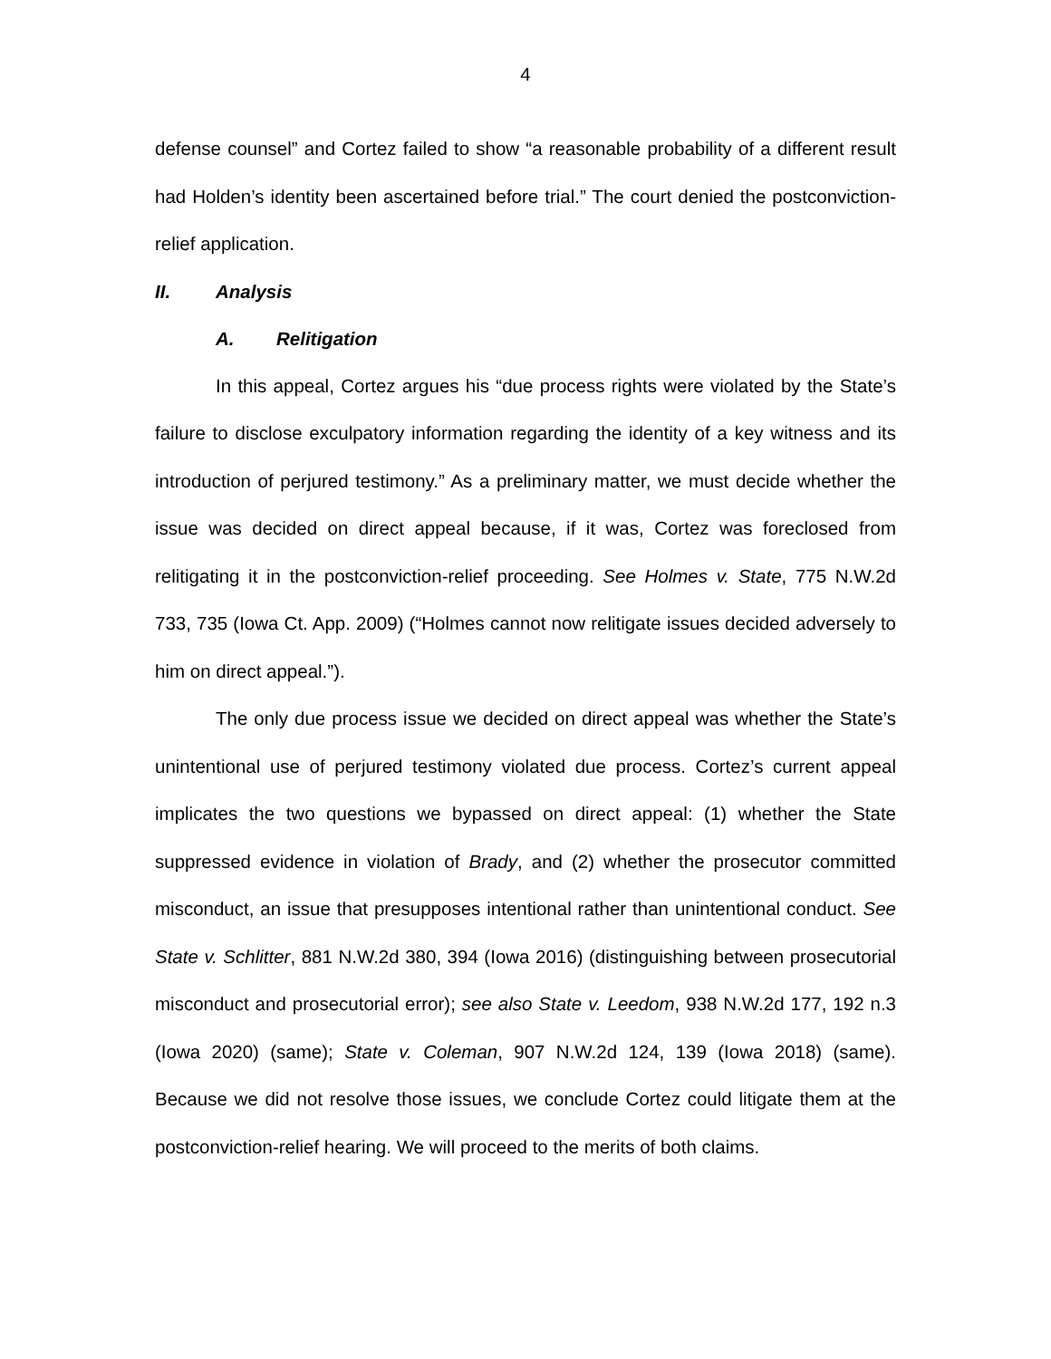4
defense counsel” and Cortez failed to show “a reasonable probability of a different result had Holden’s identity been ascertained before trial.” The court denied the postconviction-relief application.
II. Analysis
A. Relitigation
In this appeal, Cortez argues his “due process rights were violated by the State’s failure to disclose exculpatory information regarding the identity of a key witness and its introduction of perjured testimony.” As a preliminary matter, we must decide whether the issue was decided on direct appeal because, if it was, Cortez was foreclosed from relitigating it in the postconviction-relief proceeding. See Holmes v. State, 775 N.W.2d 733, 735 (Iowa Ct. App. 2009) (“Holmes cannot now relitigate issues decided adversely to him on direct appeal.”).
The only due process issue we decided on direct appeal was whether the State’s unintentional use of perjured testimony violated due process. Cortez’s current appeal implicates the two questions we bypassed on direct appeal: (1) whether the State suppressed evidence in violation of Brady, and (2) whether the prosecutor committed misconduct, an issue that presupposes intentional rather than unintentional conduct. See State v. Schlitter, 881 N.W.2d 380, 394 (Iowa 2016) (distinguishing between prosecutorial misconduct and prosecutorial error); see also State v. Leedom, 938 N.W.2d 177, 192 n.3 (Iowa 2020) (same); State v. Coleman, 907 N.W.2d 124, 139 (Iowa 2018) (same). Because we did not resolve those issues, we conclude Cortez could litigate them at the postconviction-relief hearing. We will proceed to the merits of both claims.